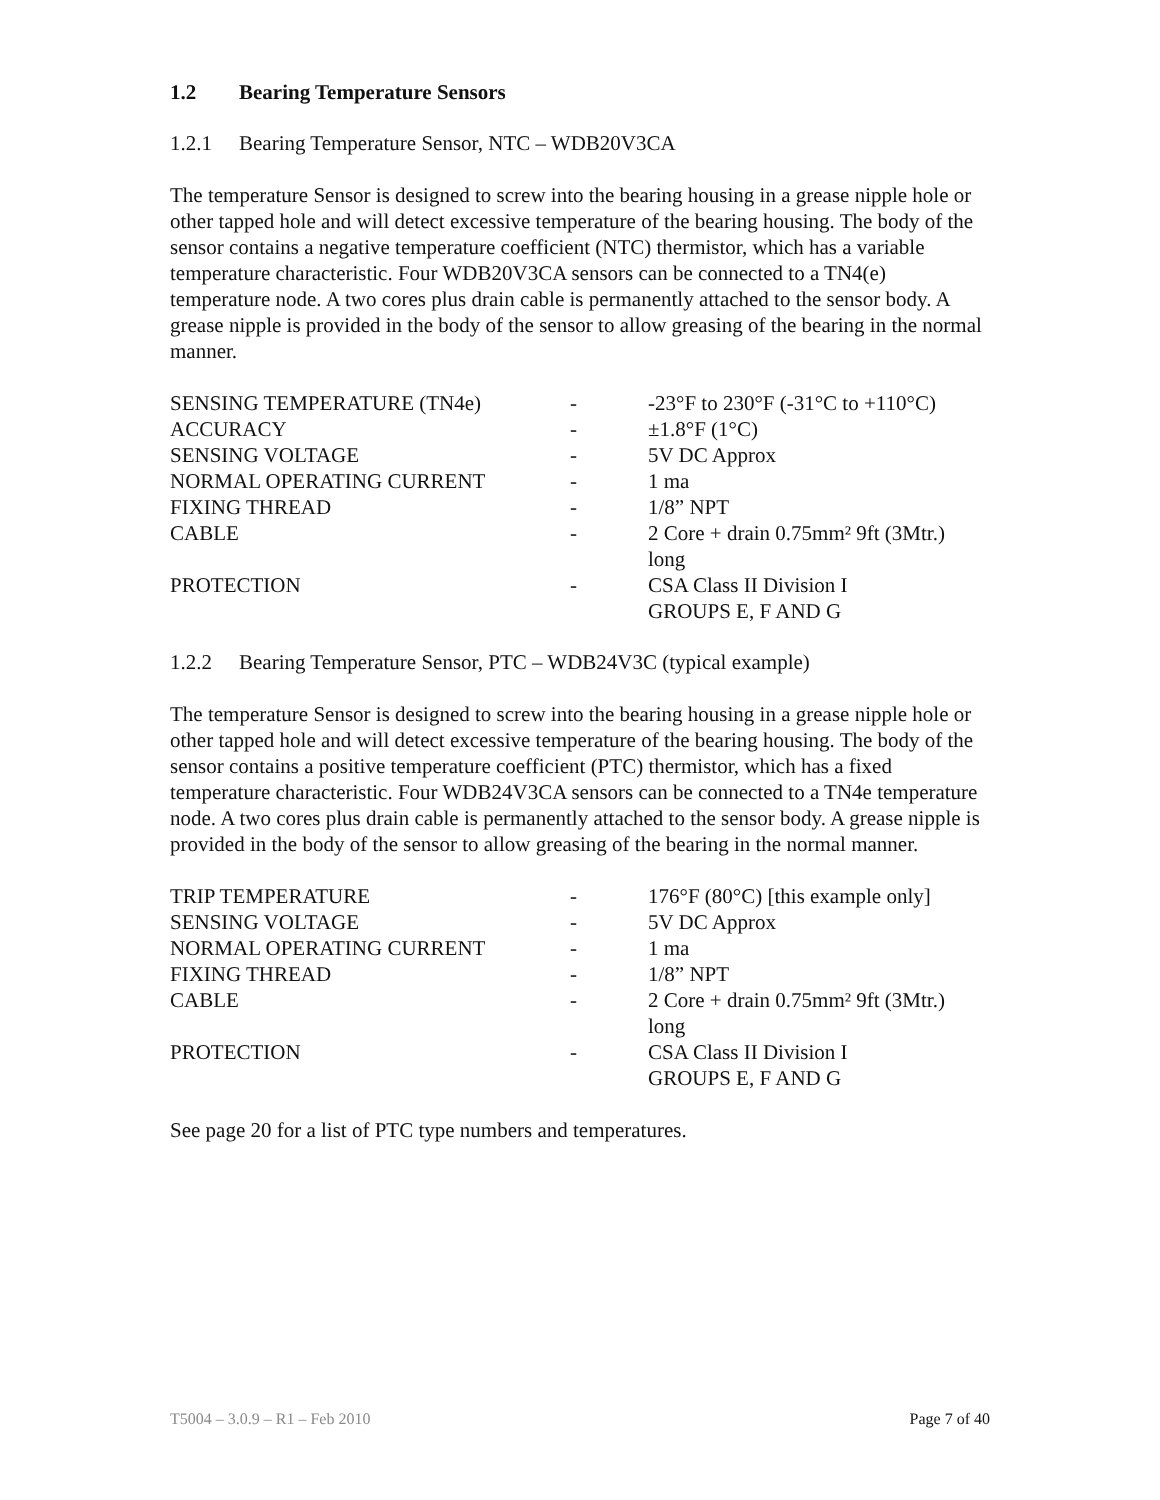1.2 Bearing Temperature Sensors
1.2.1 Bearing Temperature Sensor, NTC – WDB20V3CA
The temperature Sensor is designed to screw into the bearing housing in a grease nipple hole or other tapped hole and will detect excessive temperature of the bearing housing. The body of the sensor contains a negative temperature coefficient (NTC) thermistor, which has a variable temperature characteristic. Four WDB20V3CA sensors can be connected to a TN4(e) temperature node. A two cores plus drain cable is permanently attached to the sensor body. A grease nipple is provided in the body of the sensor to allow greasing of the bearing in the normal manner.
| SENSING TEMPERATURE (TN4e) | - | -23°F to 230°F (-31°C to +110°C) |
| ACCURACY | - | ±1.8°F (1°C) |
| SENSING VOLTAGE | - | 5V DC Approx |
| NORMAL OPERATING CURRENT | - | 1 ma |
| FIXING THREAD | - | 1/8” NPT |
| CABLE | - | 2 Core + drain 0.75mm² 9ft (3Mtr.) long |
| PROTECTION | - | CSA Class II Division I GROUPS E, F AND G |
1.2.2 Bearing Temperature Sensor, PTC – WDB24V3C (typical example)
The temperature Sensor is designed to screw into the bearing housing in a grease nipple hole or other tapped hole and will detect excessive temperature of the bearing housing. The body of the sensor contains a positive temperature coefficient (PTC) thermistor, which has a fixed temperature characteristic. Four WDB24V3CA sensors can be connected to a TN4e temperature node. A two cores plus drain cable is permanently attached to the sensor body. A grease nipple is provided in the body of the sensor to allow greasing of the bearing in the normal manner.
| TRIP TEMPERATURE | - | 176°F (80°C) [this example only] |
| SENSING VOLTAGE | - | 5V DC Approx |
| NORMAL OPERATING CURRENT | - | 1 ma |
| FIXING THREAD | - | 1/8” NPT |
| CABLE | - | 2 Core + drain 0.75mm² 9ft (3Mtr.) long |
| PROTECTION | - | CSA Class II Division I GROUPS E, F AND G |
See page 20 for a list of PTC type numbers and temperatures.
T5004 – 3.0.9 – R1 – Feb 2010 Page 7 of 40